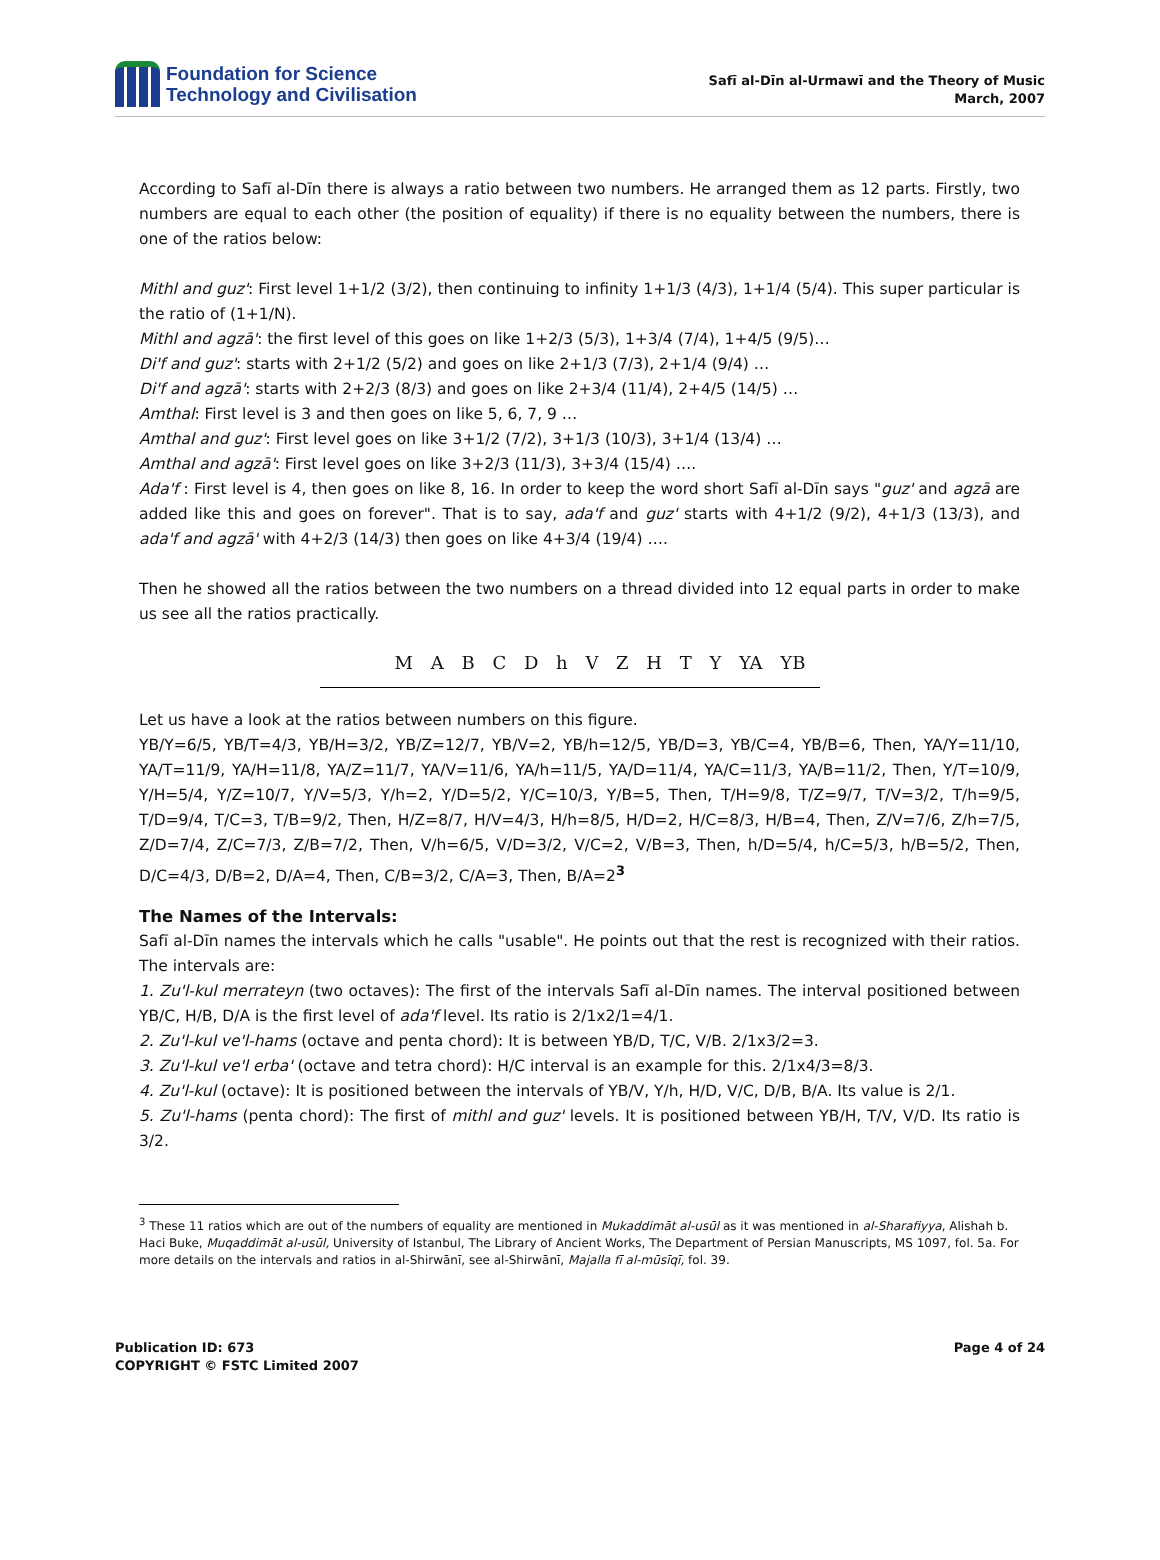Foundation for Science
Technology and Civilisation
Safī al-Dīn al-Urmawī and the Theory of Music
March, 2007
According to Safī al-Dīn there is always a ratio between two numbers. He arranged them as 12 parts. Firstly, two numbers are equal to each other (the position of equality) if there is no equality between the numbers, there is one of the ratios below:
Mithl and guz': First level 1+1/2 (3/2), then continuing to infinity 1+1/3 (4/3), 1+1/4 (5/4). This super particular is the ratio of (1+1/N).
Mithl and agzā': the first level of this goes on like 1+2/3 (5/3), 1+3/4 (7/4), 1+4/5 (9/5)…
Di'f and guz': starts with 2+1/2 (5/2) and goes on like 2+1/3 (7/3), 2+1/4 (9/4) …
Di'f and agzā': starts with 2+2/3 (8/3) and goes on like 2+3/4 (11/4), 2+4/5 (14/5) …
Amthal: First level is 3 and then goes on like 5, 6, 7, 9 …
Amthal and guz': First level goes on like 3+1/2 (7/2), 3+1/3 (10/3), 3+1/4 (13/4) …
Amthal and agzā': First level goes on like 3+2/3 (11/3), 3+3/4 (15/4) ….
Ada'f : First level is 4, then goes on like 8, 16. In order to keep the word short Safī al-Dīn says "guz' and agzā are added like this and goes on forever". That is to say, ada'f and guz' starts with 4+1/2 (9/2), 4+1/3 (13/3), and ada'f and agzā' with 4+2/3 (14/3) then goes on like 4+3/4 (19/4) ….
Then he showed all the ratios between the two numbers on a thread divided into 12 equal parts in order to make us see all the ratios practically.
M A B C D h V Z H T Y YA YB
Let us have a look at the ratios between numbers on this figure.
YB/Y=6/5, YB/T=4/3, YB/H=3/2, YB/Z=12/7, YB/V=2, YB/h=12/5, YB/D=3, YB/C=4, YB/B=6, Then, YA/Y=11/10, YA/T=11/9, YA/H=11/8, YA/Z=11/7, YA/V=11/6, YA/h=11/5, YA/D=11/4, YA/C=11/3, YA/B=11/2, Then, Y/T=10/9, Y/H=5/4, Y/Z=10/7, Y/V=5/3, Y/h=2, Y/D=5/2, Y/C=10/3, Y/B=5, Then, T/H=9/8, T/Z=9/7, T/V=3/2, T/h=9/5, T/D=9/4, T/C=3, T/B=9/2, Then, H/Z=8/7, H/V=4/3, H/h=8/5, H/D=2, H/C=8/3, H/B=4, Then, Z/V=7/6, Z/h=7/5, Z/D=7/4, Z/C=7/3, Z/B=7/2, Then, V/h=6/5, V/D=3/2, V/C=2, V/B=3, Then, h/D=5/4, h/C=5/3, h/B=5/2, Then, D/C=4/3, D/B=2, D/A=4, Then, C/B=3/2, C/A=3, Then, B/A=2<sup>3</sup>
The Names of the Intervals:
Safī al-Dīn names the intervals which he calls "usable". He points out that the rest is recognized with their ratios. The intervals are:
1. Zu'l-kul merrateyn (two octaves): The first of the intervals Safī al-Dīn names. The interval positioned between YB/C, H/B, D/A is the first level of ada'f level. Its ratio is 2/1x2/1=4/1.
2. Zu'l-kul ve'l-hams (octave and penta chord): It is between YB/D, T/C, V/B. 2/1x3/2=3.
3. Zu'l-kul ve'l erba' (octave and tetra chord): H/C interval is an example for this. 2/1x4/3=8/3.
4. Zu'l-kul (octave): It is positioned between the intervals of YB/V, Y/h, H/D, V/C, D/B, B/A. Its value is 2/1.
5. Zu'l-hams (penta chord): The first of mithl and guz' levels. It is positioned between YB/H, T/V, V/D. Its ratio is 3/2.
<sup>3</sup> These 11 ratios which are out of the numbers of equality are mentioned in Mukaddimāt al-usūl as it was mentioned in al-Sharafiyya, Alishah b. Haci Buke, Muqaddimāt al-usūl, University of Istanbul, The Library of Ancient Works, The Department of Persian Manuscripts, MS 1097, fol. 5a. For more details on the intervals and ratios in al-Shirwānī, see al-Shirwānī, Majalla fī al-mūsīqī, fol. 39.
Publication ID: 673
COPYRIGHT © FSTC Limited 2007
Page 4 of 24